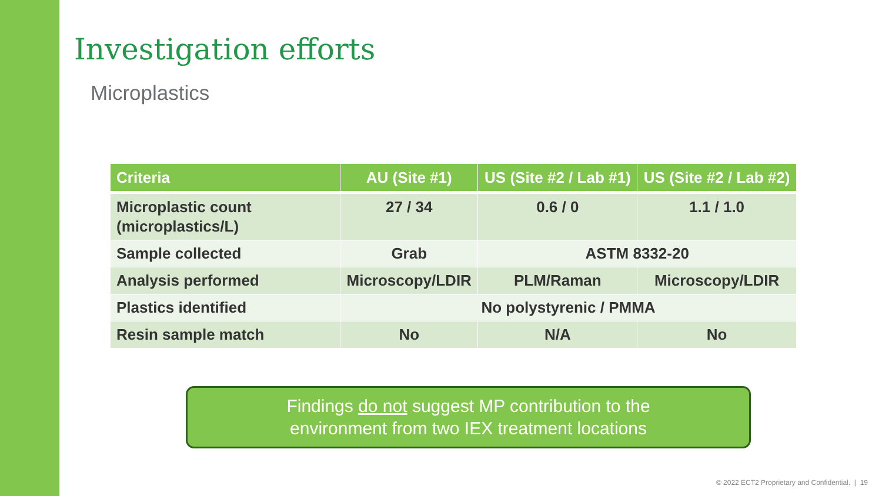Investigation efforts
Microplastics
| Criteria | AU (Site #1) | US (Site #2 / Lab #1) | US (Site #2 / Lab #2) |
| --- | --- | --- | --- |
| Microplastic count (microplastics/L) | 27 / 34 | 0.6 / 0 | 1.1 / 1.0 |
| Sample collected | Grab | ASTM 8332-20 | |
| Analysis performed | Microscopy/LDIR | PLM/Raman | Microscopy/LDIR |
| Plastics identified | No polystyrenic / PMMA | | |
| Resin sample match | No | N/A | No |
Findings do not suggest MP contribution to the
environment from two IEX treatment locations
© 2022 ECT2 Proprietary and Confidential. | 19